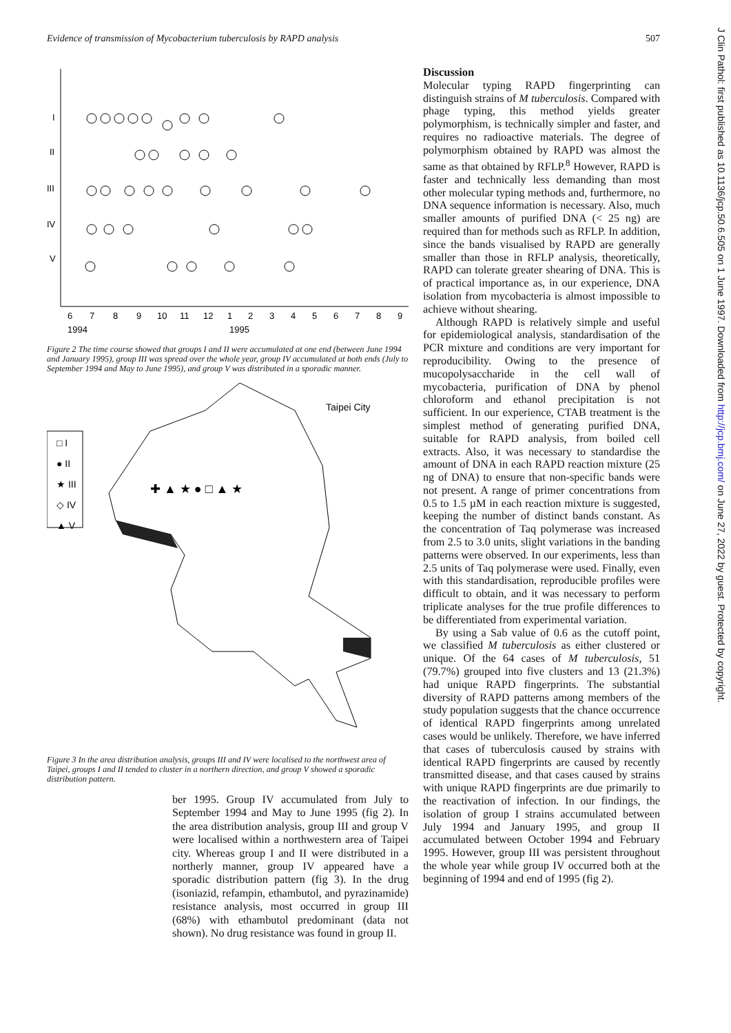Evidence of transmission of Mycobacterium tuberculosis by RAPD analysis 507
I
II
III
IV
V
6
7
8
9
10
11
12
1
2
3
4
5
6
7
8
9
1994
1995
Figure 2 The time course showed that groups I and II were accumulated at one end (between June 1994 and January 1995), group III was spread over the whole year, group IV accumulated at both ends (July to September 1994 and May to June 1995), and group V was distributed in a sporadic manner.
□ I
● II
★ III
◇ IV
▲ V
Taipei City
✚ ▲ ★ ● □ ▲ ★
Figure 3 In the area distribution analysis, groups III and IV were localised to the northwest area of Taipei, groups I and II tended to cluster in a northern direction, and group V showed a sporadic distribution pattern.
ber 1995. Group IV accumulated from July to September 1994 and May to June 1995 (fig 2). In the area distribution analysis, group III and group V were localised within a northwestern area of Taipei city. Whereas group I and II were distributed in a northerly manner, group IV appeared have a sporadic distribution pattern (fig 3). In the drug (isoniazid, refampin, ethambutol, and pyrazinamide) resistance analysis, most occurred in group III (68%) with ethambutol predominant (data not shown). No drug resistance was found in group II.
Discussion
Molecular typing RAPD fingerprinting can distinguish strains of M tuberculosis. Compared with phage typing, this method yields greater polymorphism, is technically simpler and faster, and requires no radioactive materials. The degree of polymorphism obtained by RAPD was almost the same as that obtained by RFLP.<sup>8</sup> However, RAPD is faster and technically less demanding than most other molecular typing methods and, furthermore, no DNA sequence information is necessary. Also, much smaller amounts of purified DNA (< 25 ng) are required than for methods such as RFLP. In addition, since the bands visualised by RAPD are generally smaller than those in RFLP analysis, theoretically, RAPD can tolerate greater shearing of DNA. This is of practical importance as, in our experience, DNA isolation from mycobacteria is almost impossible to achieve without shearing.
Although RAPD is relatively simple and useful for epidemiological analysis, standardisation of the PCR mixture and conditions are very important for reproducibility. Owing to the presence of mucopolysaccharide in the cell wall of mycobacteria, purification of DNA by phenol chloroform and ethanol precipitation is not sufficient. In our experience, CTAB treatment is the simplest method of generating purified DNA, suitable for RAPD analysis, from boiled cell extracts. Also, it was necessary to standardise the amount of DNA in each RAPD reaction mixture (25 ng of DNA) to ensure that non-specific bands were not present. A range of primer concentrations from 0.5 to 1.5 µM in each reaction mixture is suggested, keeping the number of distinct bands constant. As the concentration of Taq polymerase was increased from 2.5 to 3.0 units, slight variations in the banding patterns were observed. In our experiments, less than 2.5 units of Taq polymerase were used. Finally, even with this standardisation, reproducible profiles were difficult to obtain, and it was necessary to perform triplicate analyses for the true profile differences to be differentiated from experimental variation.
By using a Sab value of 0.6 as the cutoff point, we classified M tuberculosis as either clustered or unique. Of the 64 cases of M tuberculosis, 51 (79.7%) grouped into five clusters and 13 (21.3%) had unique RAPD fingerprints. The substantial diversity of RAPD patterns among members of the study population suggests that the chance occurrence of identical RAPD fingerprints among unrelated cases would be unlikely. Therefore, we have inferred that cases of tuberculosis caused by strains with identical RAPD fingerprints are caused by recently transmitted disease, and that cases caused by strains with unique RAPD fingerprints are due primarily to the reactivation of infection. In our findings, the isolation of group I strains accumulated between July 1994 and January 1995, and group II accumulated between October 1994 and February 1995. However, group III was persistent throughout the whole year while group IV occurred both at the beginning of 1994 and end of 1995 (fig 2).
J Clin Pathol: first published as 10.1136/jcp.50.6.505 on 1 June 1997. Downloaded from http://jcp.bmj.com/ on June 27, 2022 by guest. Protected by copyright.